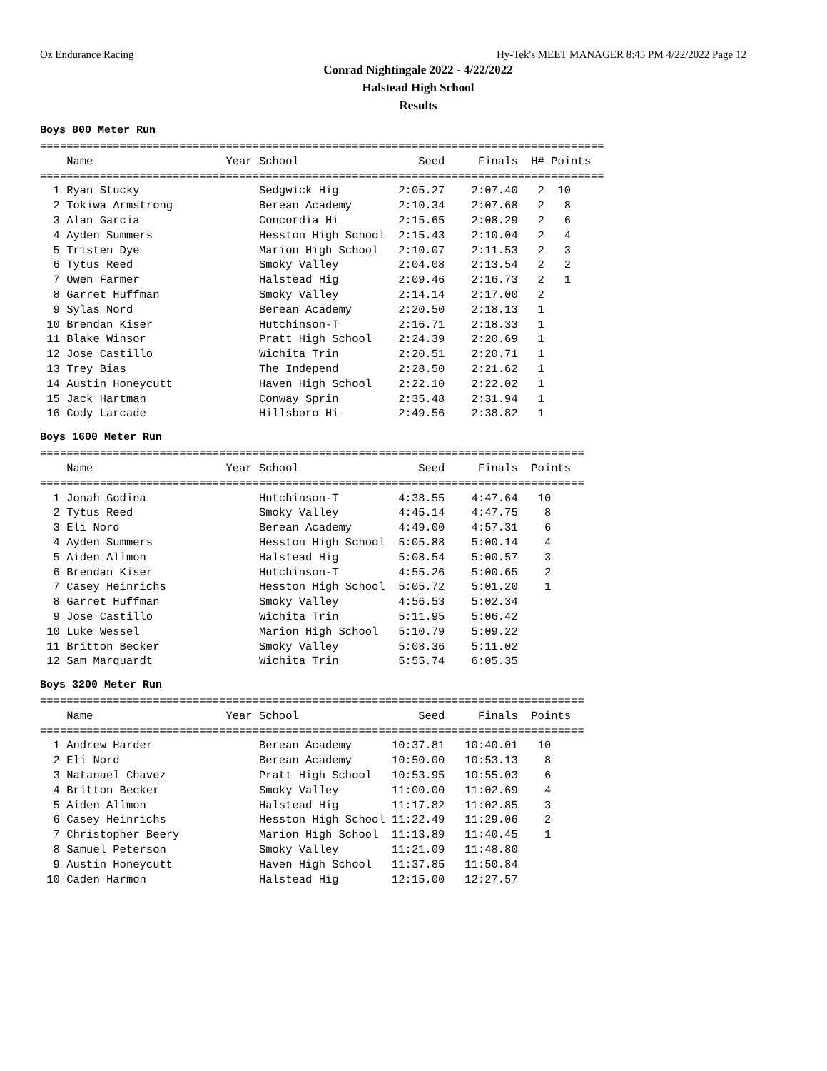Oz Endurance Racing Hy-Tek's MEET MANAGER 8:45 PM 4/22/2022 Page 12
Conrad Nightingale 2022 - 4/22/2022
Halstead High School
Results
Boys 800 Meter Run
=====================================================================================
    Name                    Year School                  Seed     Finals  H# Points
=====================================================================================
  1 Ryan Stucky                  Sedgwick Hig         2:05.27    2:07.40   2  10
  2 Tokiwa Armstrong             Berean Academy       2:10.34    2:07.68   2   8
  3 Alan Garcia                  Concordia Hi         2:15.65    2:08.29   2   6
  4 Ayden Summers                Hesston High School  2:15.43    2:10.04   2   4
  5 Tristen Dye                  Marion High School   2:10.07    2:11.53   2   3
  6 Tytus Reed                   Smoky Valley         2:04.08    2:13.54   2   2
  7 Owen Farmer                  Halstead Hig         2:09.46    2:16.73   2   1
  8 Garret Huffman               Smoky Valley         2:14.14    2:17.00   2
  9 Sylas Nord                   Berean Academy       2:20.50    2:18.13   1
 10 Brendan Kiser                Hutchinson-T         2:16.71    2:18.33   1
 11 Blake Winsor                 Pratt High School    2:24.39    2:20.69   1
 12 Jose Castillo                Wichita Trin         2:20.51    2:20.71   1
 13 Trey Bias                    The Independ         2:28.50    2:21.62   1
 14 Austin Honeycutt             Haven High School    2:22.10    2:22.02   1
 15 Jack Hartman                 Conway Sprin         2:35.48    2:31.94   1
 16 Cody Larcade                 Hillsboro Hi         2:49.56    2:38.82   1
Boys 1600 Meter Run
==================================================================================
    Name                    Year School                  Seed     Finals  Points
==================================================================================
  1 Jonah Godina                 Hutchinson-T         4:38.55    4:47.64   10
  2 Tytus Reed                   Smoky Valley         4:45.14    4:47.75    8
  3 Eli Nord                     Berean Academy       4:49.00    4:57.31    6
  4 Ayden Summers                Hesston High School  5:05.88    5:00.14    4
  5 Aiden Allmon                 Halstead Hig         5:08.54    5:00.57    3
  6 Brendan Kiser                Hutchinson-T         4:55.26    5:00.65    2
  7 Casey Heinrichs              Hesston High School  5:05.72    5:01.20    1
  8 Garret Huffman               Smoky Valley         4:56.53    5:02.34
  9 Jose Castillo                Wichita Trin         5:11.95    5:06.42
 10 Luke Wessel                  Marion High School   5:10.79    5:09.22
 11 Britton Becker               Smoky Valley         5:08.36    5:11.02
 12 Sam Marquardt                Wichita Trin         5:55.74    6:05.35
Boys 3200 Meter Run
==================================================================================
    Name                    Year School                  Seed     Finals  Points
==================================================================================
  1 Andrew Harder                Berean Academy      10:37.81   10:40.01   10
  2 Eli Nord                     Berean Academy      10:50.00   10:53.13    8
  3 Natanael Chavez              Pratt High School   10:53.95   10:55.03    6
  4 Britton Becker               Smoky Valley        11:00.00   11:02.69    4
  5 Aiden Allmon                 Halstead Hig        11:17.82   11:02.85    3
  6 Casey Heinrichs              Hesston High School 11:22.49   11:29.06    2
  7 Christopher Beery            Marion High School  11:13.89   11:40.45    1
  8 Samuel Peterson              Smoky Valley        11:21.09   11:48.80
  9 Austin Honeycutt             Haven High School   11:37.85   11:50.84
 10 Caden Harmon                 Halstead Hig        12:15.00   12:27.57